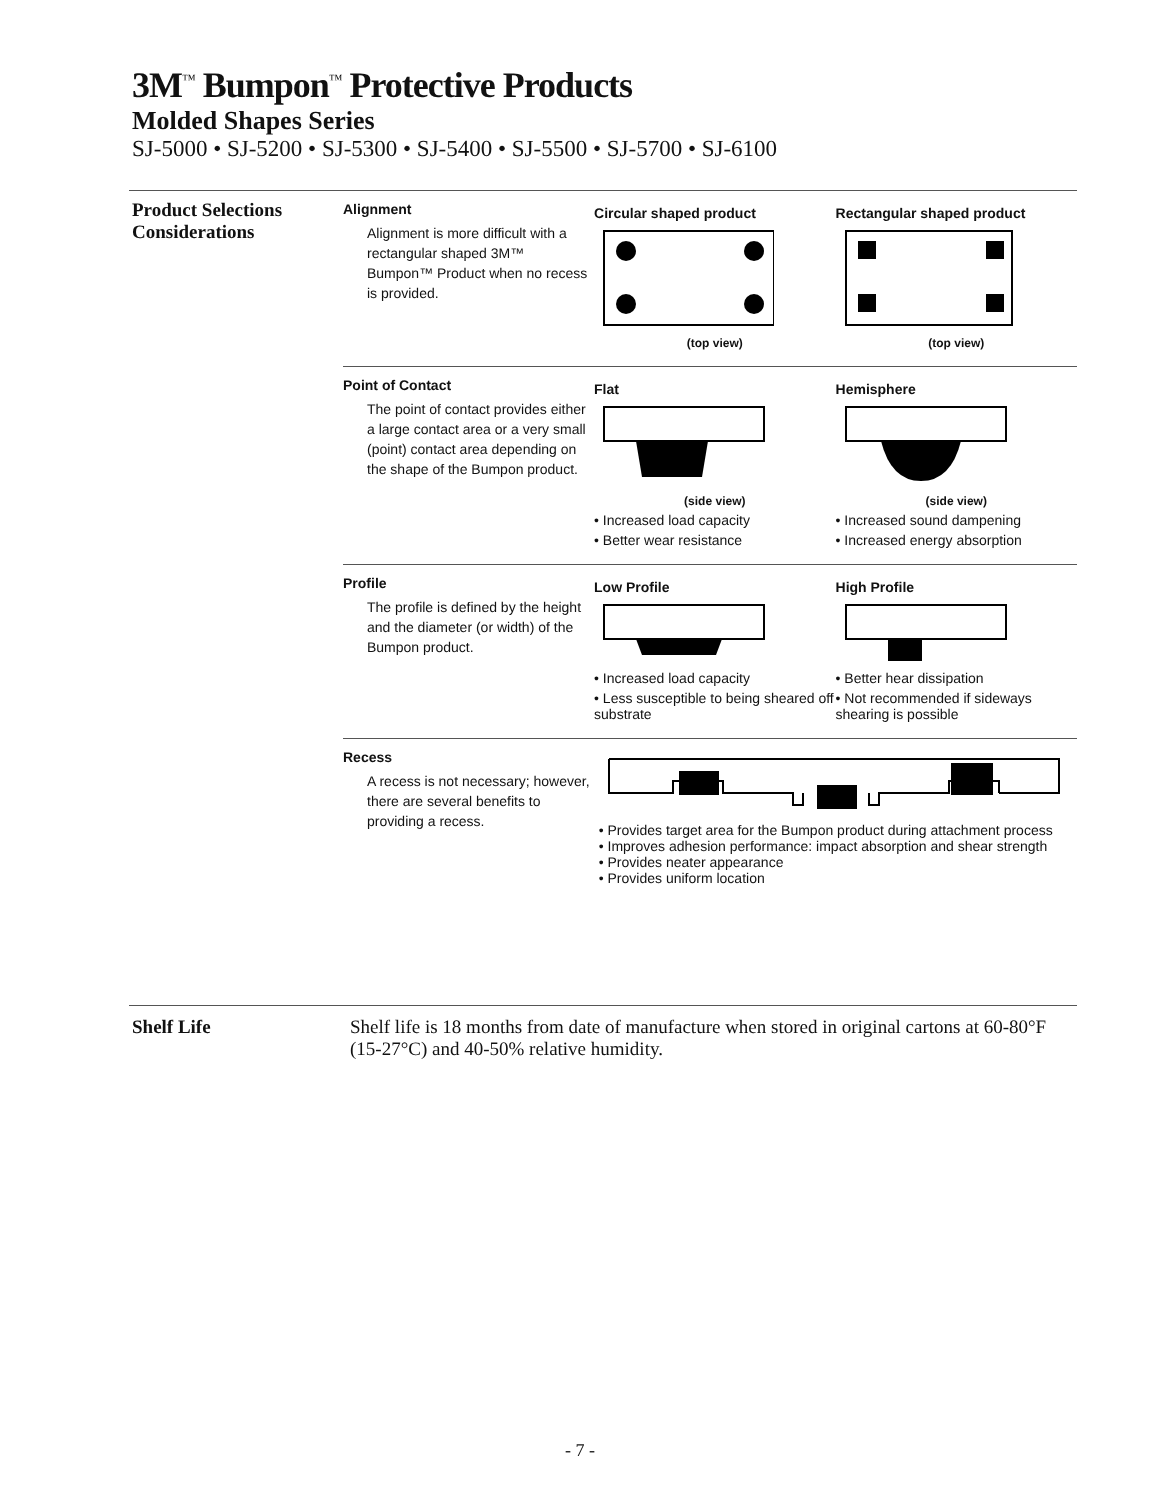3M<sup>™</sup> Bumpon<sup>™</sup> Protective Products
Molded Shapes Series
SJ-5000 • SJ-5200 • SJ-5300 • SJ-5400 • SJ-5500 • SJ-5700 • SJ-6100
Product Selections Considerations
Alignment
Alignment is more difficult with a rectangular shaped 3M™ Bumpon™ Product when no recess is provided.
Circular shaped product
(top view)
Rectangular shaped product
(top view)
Point of Contact
The point of contact provides either a large contact area or a very small (point) contact area depending on the shape of the Bumpon product.
Flat
(side view)
• Increased load capacity
• Better wear resistance
Hemisphere
(side view)
• Increased sound dampening
• Increased energy absorption
Profile
The profile is defined by the height and the diameter (or width) of the Bumpon product.
Low Profile
• Increased load capacity
• Less susceptible to being sheared off substrate
High Profile
• Better hear dissipation
• Not recommended if sideways shearing is possible
Recess
A recess is not necessary; however, there are several benefits to providing a recess.
• Provides target area for the Bumpon product during attachment process
• Improves adhesion performance: impact absorption and shear strength
• Provides neater appearance
• Provides uniform location
Shelf Life Shelf life is 18 months from date of manufacture when stored in original cartons at 60-80°F (15-27°C) and 40-50% relative humidity.
- 7 -